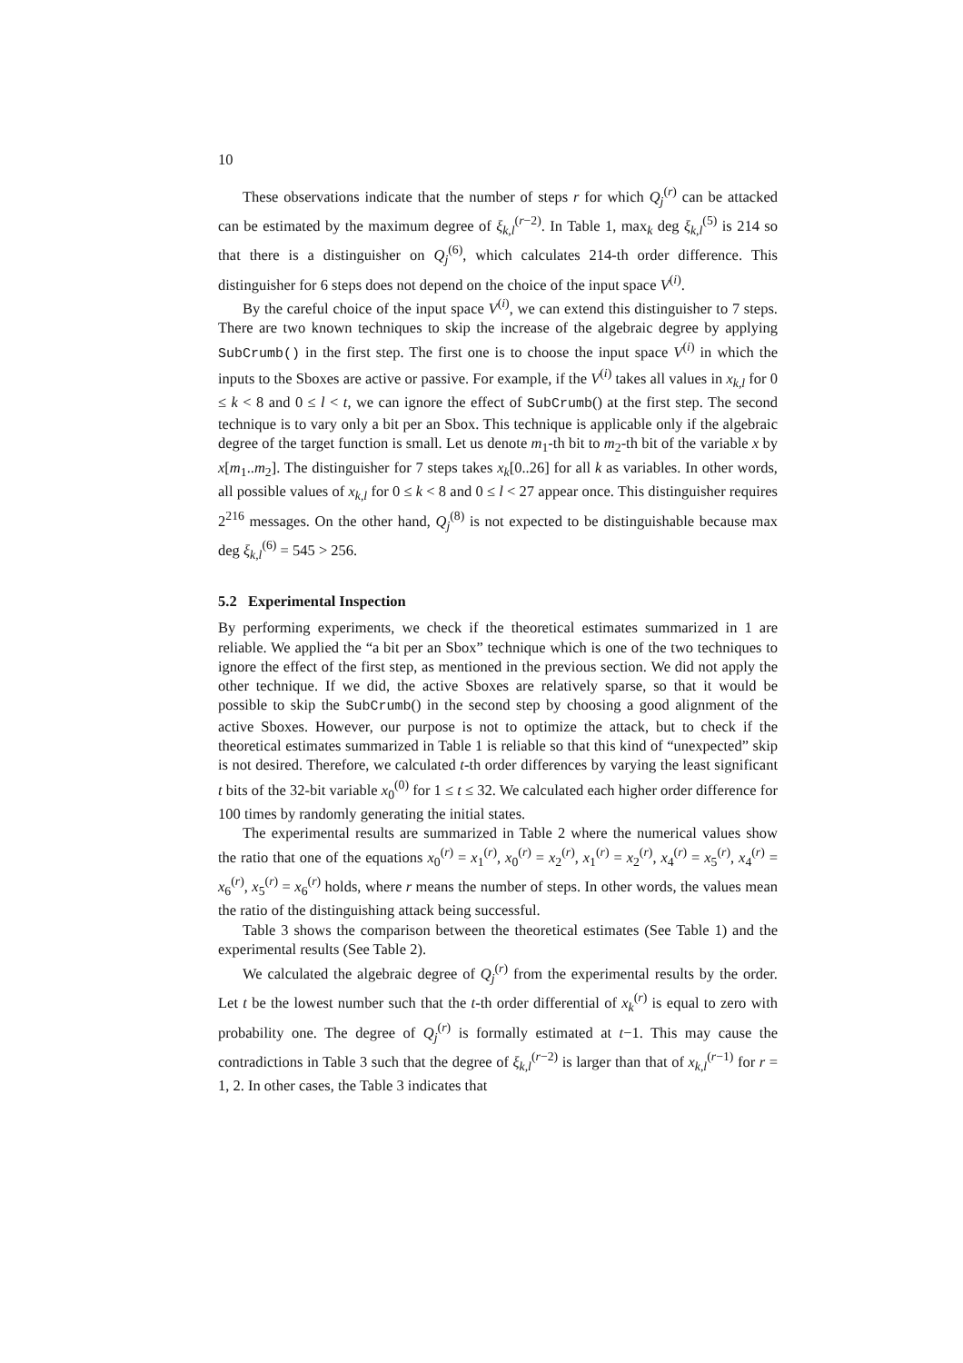10
These observations indicate that the number of steps r for which Q<sub>j</sub><sup>(r)</sup> can be attacked can be estimated by the maximum degree of ξ<sub>k,l</sub><sup>(r−2)</sup>. In Table 1, max<sub>k</sub> deg ξ<sub>k,l</sub><sup>(5)</sup> is 214 so that there is a distinguisher on Q<sub>j</sub><sup>(6)</sup>, which calculates 214-th order difference. This distinguisher for 6 steps does not depend on the choice of the input space V<sup>(i)</sup>.
By the careful choice of the input space V<sup>(i)</sup>, we can extend this distinguisher to 7 steps. There are two known techniques to skip the increase of the algebraic degree by applying SubCrumb() in the first step. The first one is to choose the input space V<sup>(i)</sup> in which the inputs to the Sboxes are active or passive. For example, if the V<sup>(i)</sup> takes all values in x<sub>k,l</sub> for 0 ≤ k < 8 and 0 ≤ l < t, we can ignore the effect of SubCrumb() at the first step. The second technique is to vary only a bit per an Sbox. This technique is applicable only if the algebraic degree of the target function is small. Let us denote m<sub>1</sub>-th bit to m<sub>2</sub>-th bit of the variable x by x[m<sub>1</sub>..m<sub>2</sub>]. The distinguisher for 7 steps takes x<sub>k</sub>[0..26] for all k as variables. In other words, all possible values of x<sub>k,l</sub> for 0 ≤ k < 8 and 0 ≤ l < 27 appear once. This distinguisher requires 2<sup>216</sup> messages. On the other hand, Q<sub>j</sub><sup>(8)</sup> is not expected to be distinguishable because max deg ξ<sub>k,l</sub><sup>(6)</sup> = 545 > 256.
5.2 Experimental Inspection
By performing experiments, we check if the theoretical estimates summarized in 1 are reliable. We applied the “a bit per an Sbox” technique which is one of the two techniques to ignore the effect of the first step, as mentioned in the previous section. We did not apply the other technique. If we did, the active Sboxes are relatively sparse, so that it would be possible to skip the SubCrumb() in the second step by choosing a good alignment of the active Sboxes. However, our purpose is not to optimize the attack, but to check if the theoretical estimates summarized in Table 1 is reliable so that this kind of “unexpected” skip is not desired. Therefore, we calculated t-th order differences by varying the least significant t bits of the 32-bit variable x<sub>0</sub><sup>(0)</sup> for 1 ≤ t ≤ 32. We calculated each higher order difference for 100 times by randomly generating the initial states.
The experimental results are summarized in Table 2 where the numerical values show the ratio that one of the equations x<sub>0</sub><sup>(r)</sup> = x<sub>1</sub><sup>(r)</sup>, x<sub>0</sub><sup>(r)</sup> = x<sub>2</sub><sup>(r)</sup>, x<sub>1</sub><sup>(r)</sup> = x<sub>2</sub><sup>(r)</sup>, x<sub>4</sub><sup>(r)</sup> = x<sub>5</sub><sup>(r)</sup>, x<sub>4</sub><sup>(r)</sup> = x<sub>6</sub><sup>(r)</sup>, x<sub>5</sub><sup>(r)</sup> = x<sub>6</sub><sup>(r)</sup> holds, where r means the number of steps. In other words, the values mean the ratio of the distinguishing attack being successful.
Table 3 shows the comparison between the theoretical estimates (See Table 1) and the experimental results (See Table 2).
We calculated the algebraic degree of Q<sub>j</sub><sup>(r)</sup> from the experimental results by the order. Let t be the lowest number such that the t-th order differential of x<sub>k</sub><sup>(r)</sup> is equal to zero with probability one. The degree of Q<sub>j</sub><sup>(r)</sup> is formally estimated at t−1. This may cause the contradictions in Table 3 such that the degree of ξ<sub>k,l</sub><sup>(r−2)</sup> is larger than that of x<sub>k,l</sub><sup>(r−1)</sup> for r = 1, 2. In other cases, the Table 3 indicates that